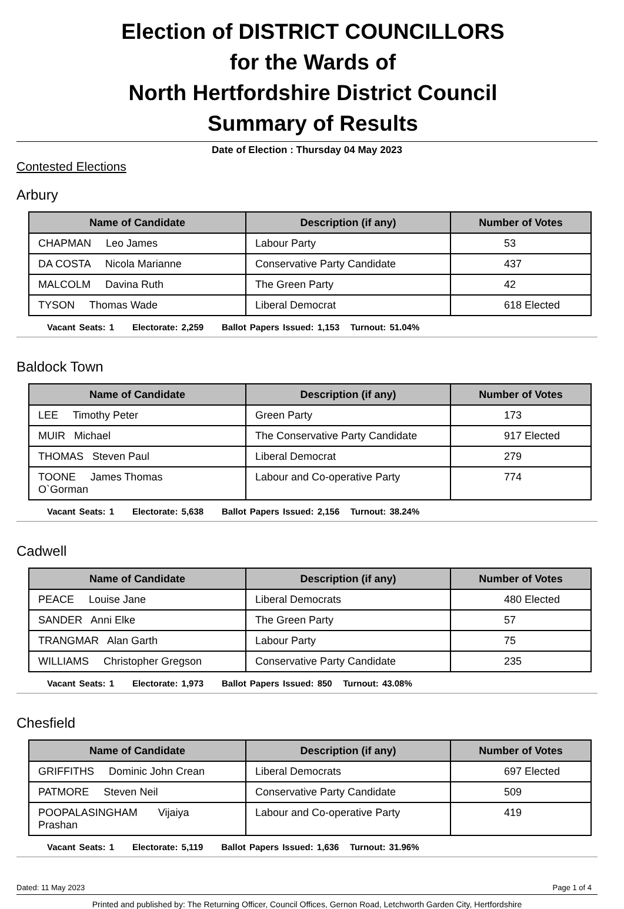Election of DISTRICT COUNCILLORS
for the Wards of
North Hertfordshire District Council
Summary of Results
Date of Election : Thursday 04 May 2023
Contested Elections
Arbury
| Name of Candidate | Description (if any) | Number of Votes |
| --- | --- | --- |
| CHAPMAN Leo James | Labour Party | 53 |
| DA COSTA Nicola Marianne | Conservative Party Candidate | 437 |
| MALCOLM Davina Ruth | The Green Party | 42 |
| TYSON Thomas Wade | Liberal Democrat | 618 Elected |
Vacant Seats: 1 Electorate: 2,259 Ballot Papers Issued: 1,153 Turnout: 51.04%
Baldock Town
| Name of Candidate | Description (if any) | Number of Votes |
| --- | --- | --- |
| LEE Timothy Peter | Green Party | 173 |
| MUIR Michael | The Conservative Party Candidate | 917 Elected |
| THOMAS Steven Paul | Liberal Democrat | 279 |
| TOONE James Thomas O`Gorman | Labour and Co-operative Party | 774 |
Vacant Seats: 1 Electorate: 5,638 Ballot Papers Issued: 2,156 Turnout: 38.24%
Cadwell
| Name of Candidate | Description (if any) | Number of Votes |
| --- | --- | --- |
| PEACE Louise Jane | Liberal Democrats | 480 Elected |
| SANDER Anni Elke | The Green Party | 57 |
| TRANGMAR Alan Garth | Labour Party | 75 |
| WILLIAMS Christopher Gregson | Conservative Party Candidate | 235 |
Vacant Seats: 1 Electorate: 1,973 Ballot Papers Issued: 850 Turnout: 43.08%
Chesfield
| Name of Candidate | Description (if any) | Number of Votes |
| --- | --- | --- |
| GRIFFITHS Dominic John Crean | Liberal Democrats | 697 Elected |
| PATMORE Steven Neil | Conservative Party Candidate | 509 |
| POOPALASINGHAM Vijaiya Prashan | Labour and Co-operative Party | 419 |
Vacant Seats: 1 Electorate: 5,119 Ballot Papers Issued: 1,636 Turnout: 31.96%
Dated: 11 May 2023 Page 1 of 4
Printed and published by: The Returning Officer, Council Offices, Gernon Road, Letchworth Garden City, Hertfordshire